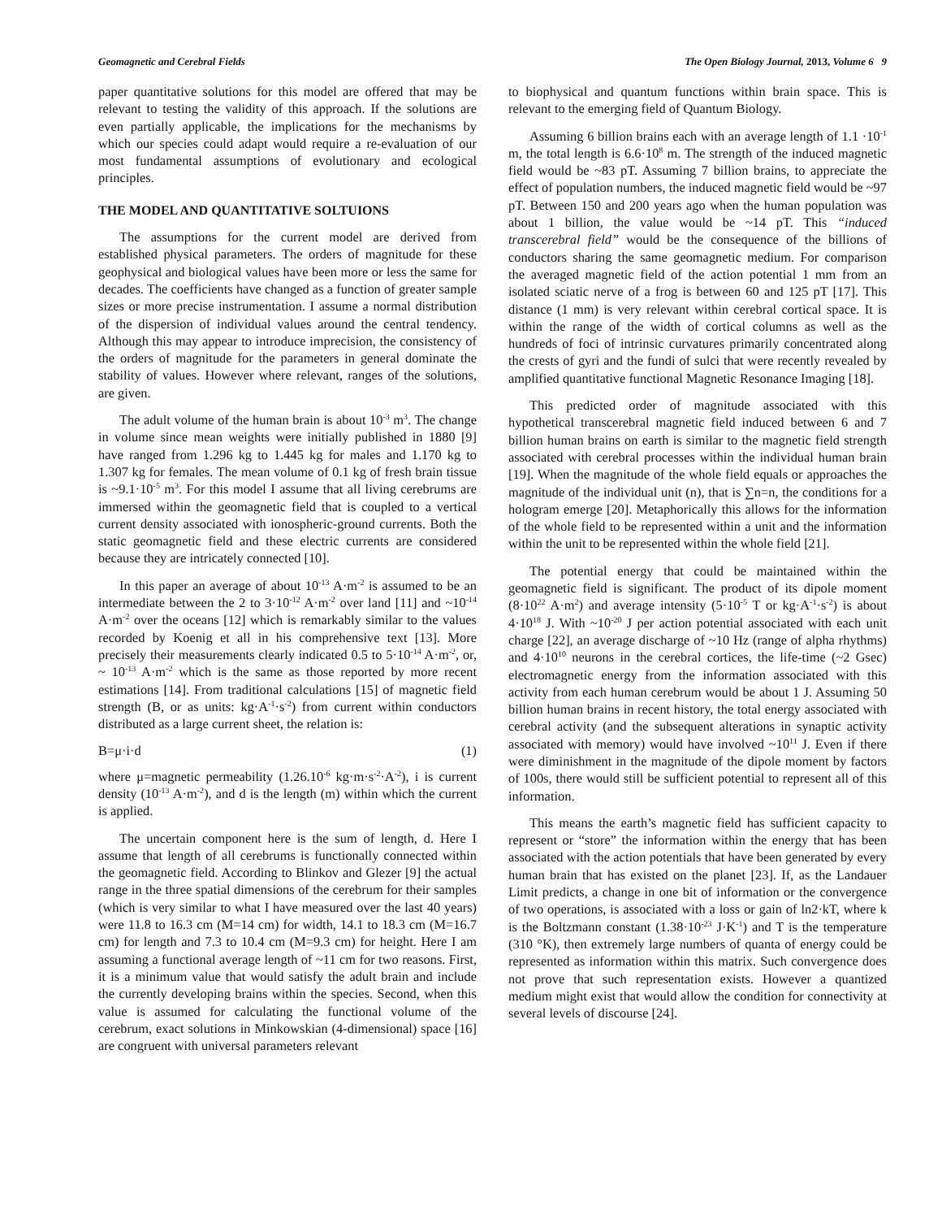Geomagnetic and Cerebral Fields The Open Biology Journal, 2013, Volume 6 9
paper quantitative solutions for this model are offered that may be relevant to testing the validity of this approach. If the solutions are even partially applicable, the implications for the mechanisms by which our species could adapt would require a re-evaluation of our most fundamental assumptions of evolutionary and ecological principles.
THE MODEL AND QUANTITATIVE SOLTUIONS
The assumptions for the current model are derived from established physical parameters. The orders of magnitude for these geophysical and biological values have been more or less the same for decades. The coefficients have changed as a function of greater sample sizes or more precise instrumentation. I assume a normal distribution of the dispersion of individual values around the central tendency. Although this may appear to introduce imprecision, the consistency of the orders of magnitude for the parameters in general dominate the stability of values. However where relevant, ranges of the solutions, are given.
The adult volume of the human brain is about 10<sup>-3</sup> m<sup>3</sup>. The change in volume since mean weights were initially published in 1880 [9] have ranged from 1.296 kg to 1.445 kg for males and 1.170 kg to 1.307 kg for females. The mean volume of 0.1 kg of fresh brain tissue is ~9.1·10<sup>-5</sup> m<sup>3</sup>. For this model I assume that all living cerebrums are immersed within the geomagnetic field that is coupled to a vertical current density associated with ionospheric-ground currents. Both the static geomagnetic field and these electric currents are considered because they are intricately connected [10].
In this paper an average of about 10<sup>-13</sup> A·m<sup>-2</sup> is assumed to be an intermediate between the 2 to 3·10<sup>-12</sup> A·m<sup>-2</sup> over land [11] and ~10<sup>-14</sup> A·m<sup>-2</sup> over the oceans [12] which is remarkably similar to the values recorded by Koenig et all in his comprehensive text [13]. More precisely their measurements clearly indicated 0.5 to 5·10<sup>-14</sup> A·m<sup>-2</sup>, or, ~ 10<sup>-13</sup> A·m<sup>-2</sup> which is the same as those reported by more recent estimations [14]. From traditional calculations [15] of magnetic field strength (B, or as units: kg·A<sup>-1</sup>·s<sup>-2</sup>) from current within conductors distributed as a large current sheet, the relation is:
B=μ·i·d (1)
where μ=magnetic permeability (1.26.10<sup>-6</sup> kg·m·s<sup>-2</sup>·A<sup>-2</sup>), i is current density (10<sup>-13</sup> A·m<sup>-2</sup>), and d is the length (m) within which the current is applied.
The uncertain component here is the sum of length, d. Here I assume that length of all cerebrums is functionally connected within the geomagnetic field. According to Blinkov and Glezer [9] the actual range in the three spatial dimensions of the cerebrum for their samples (which is very similar to what I have measured over the last 40 years) were 11.8 to 16.3 cm (M=14 cm) for width, 14.1 to 18.3 cm (M=16.7 cm) for length and 7.3 to 10.4 cm (M=9.3 cm) for height. Here I am assuming a functional average length of ~11 cm for two reasons. First, it is a minimum value that would satisfy the adult brain and include the currently developing brains within the species. Second, when this value is assumed for calculating the functional volume of the cerebrum, exact solutions in Minkowskian (4-dimensional) space [16] are congruent with universal parameters relevant
to biophysical and quantum functions within brain space. This is relevant to the emerging field of Quantum Biology.
Assuming 6 billion brains each with an average length of 1.1 ·10<sup>-1</sup> m, the total length is 6.6·10<sup>8</sup> m. The strength of the induced magnetic field would be ~83 pT. Assuming 7 billion brains, to appreciate the effect of population numbers, the induced magnetic field would be ~97 pT. Between 150 and 200 years ago when the human population was about 1 billion, the value would be ~14 pT. This “induced transcerebral field” would be the consequence of the billions of conductors sharing the same geomagnetic medium. For comparison the averaged magnetic field of the action potential 1 mm from an isolated sciatic nerve of a frog is between 60 and 125 pT [17]. This distance (1 mm) is very relevant within cerebral cortical space. It is within the range of the width of cortical columns as well as the hundreds of foci of intrinsic curvatures primarily concentrated along the crests of gyri and the fundi of sulci that were recently revealed by amplified quantitative functional Magnetic Resonance Imaging [18].
This predicted order of magnitude associated with this hypothetical transcerebral magnetic field induced between 6 and 7 billion human brains on earth is similar to the magnetic field strength associated with cerebral processes within the individual human brain [19]. When the magnitude of the whole field equals or approaches the magnitude of the individual unit (n), that is ∑n=n, the conditions for a hologram emerge [20]. Metaphorically this allows for the information of the whole field to be represented within a unit and the information within the unit to be represented within the whole field [21].
The potential energy that could be maintained within the geomagnetic field is significant. The product of its dipole moment (8·10<sup>22</sup> A·m<sup>2</sup>) and average intensity (5·10<sup>-5</sup> T or kg·A<sup>-1</sup>·s<sup>-2</sup>) is about 4·10<sup>18</sup> J. With ~10<sup>-20</sup> J per action potential associated with each unit charge [22], an average discharge of ~10 Hz (range of alpha rhythms) and 4·10<sup>10</sup> neurons in the cerebral cortices, the life-time (~2 Gsec) electromagnetic energy from the information associated with this activity from each human cerebrum would be about 1 J. Assuming 50 billion human brains in recent history, the total energy associated with cerebral activity (and the subsequent alterations in synaptic activity associated with memory) would have involved ~10<sup>11</sup> J. Even if there were diminishment in the magnitude of the dipole moment by factors of 100s, there would still be sufficient potential to represent all of this information.
This means the earth’s magnetic field has sufficient capacity to represent or “store” the information within the energy that has been associated with the action potentials that have been generated by every human brain that has existed on the planet [23]. If, as the Landauer Limit predicts, a change in one bit of information or the convergence of two operations, is associated with a loss or gain of ln2·kT, where k is the Boltzmann constant (1.38·10<sup>-23</sup> J·K<sup>-1</sup>) and T is the temperature (310 °K), then extremely large numbers of quanta of energy could be represented as information within this matrix. Such convergence does not prove that such representation exists. However a quantized medium might exist that would allow the condition for connectivity at several levels of discourse [24].